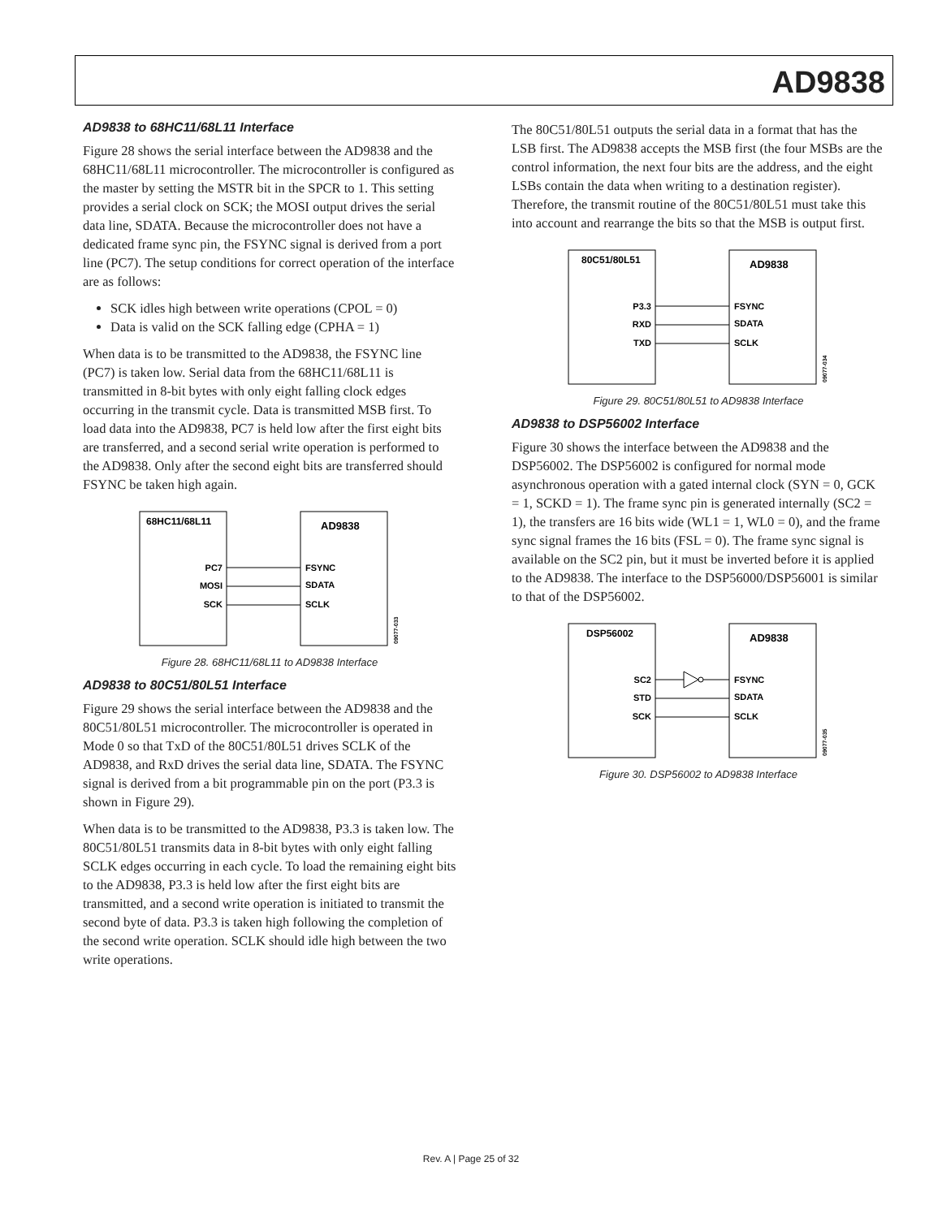AD9838
AD9838 to 68HC11/68L11 Interface
Figure 28 shows the serial interface between the AD9838 and the 68HC11/68L11 microcontroller. The microcontroller is configured as the master by setting the MSTR bit in the SPCR to 1. This setting provides a serial clock on SCK; the MOSI output drives the serial data line, SDATA. Because the microcontroller does not have a dedicated frame sync pin, the FSYNC signal is derived from a port line (PC7). The setup conditions for correct operation of the interface are as follows:
SCK idles high between write operations (CPOL = 0)
Data is valid on the SCK falling edge (CPHA = 1)
When data is to be transmitted to the AD9838, the FSYNC line (PC7) is taken low. Serial data from the 68HC11/68L11 is transmitted in 8-bit bytes with only eight falling clock edges occurring in the transmit cycle. Data is transmitted MSB first. To load data into the AD9838, PC7 is held low after the first eight bits are transferred, and a second serial write operation is performed to the AD9838. Only after the second eight bits are transferred should FSYNC be taken high again.
68HC11/68L11
AD9838
PC7
MOSI
SCK
FSYNC
SDATA
SCLK
09077-033
Figure 28. 68HC11/68L11 to AD9838 Interface
AD9838 to 80C51/80L51 Interface
Figure 29 shows the serial interface between the AD9838 and the 80C51/80L51 microcontroller. The microcontroller is operated in Mode 0 so that TxD of the 80C51/80L51 drives SCLK of the AD9838, and RxD drives the serial data line, SDATA. The FSYNC signal is derived from a bit programmable pin on the port (P3.3 is shown in Figure 29).
When data is to be transmitted to the AD9838, P3.3 is taken low. The 80C51/80L51 transmits data in 8-bit bytes with only eight falling SCLK edges occurring in each cycle. To load the remaining eight bits to the AD9838, P3.3 is held low after the first eight bits are transmitted, and a second write operation is initiated to transmit the second byte of data. P3.3 is taken high following the completion of the second write operation. SCLK should idle high between the two write operations.
The 80C51/80L51 outputs the serial data in a format that has the LSB first. The AD9838 accepts the MSB first (the four MSBs are the control information, the next four bits are the address, and the eight LSBs contain the data when writing to a destination register). Therefore, the transmit routine of the 80C51/80L51 must take this into account and rearrange the bits so that the MSB is output first.
80C51/80L51
AD9838
P3.3
RXD
TXD
FSYNC
SDATA
SCLK
09077-034
Figure 29. 80C51/80L51 to AD9838 Interface
AD9838 to DSP56002 Interface
Figure 30 shows the interface between the AD9838 and the DSP56002. The DSP56002 is configured for normal mode asynchronous operation with a gated internal clock (SYN = 0, GCK = 1, SCKD = 1). The frame sync pin is generated internally (SC2 = 1), the transfers are 16 bits wide (WL1 = 1, WL0 = 0), and the frame sync signal frames the 16 bits (FSL = 0). The frame sync signal is available on the SC2 pin, but it must be inverted before it is applied to the AD9838. The interface to the DSP56000/DSP56001 is similar to that of the DSP56002.
DSP56002
AD9838
SC2
STD
SCK
FSYNC
SDATA
SCLK
09077-035
Figure 30. DSP56002 to AD9838 Interface
Rev. A | Page 25 of 32